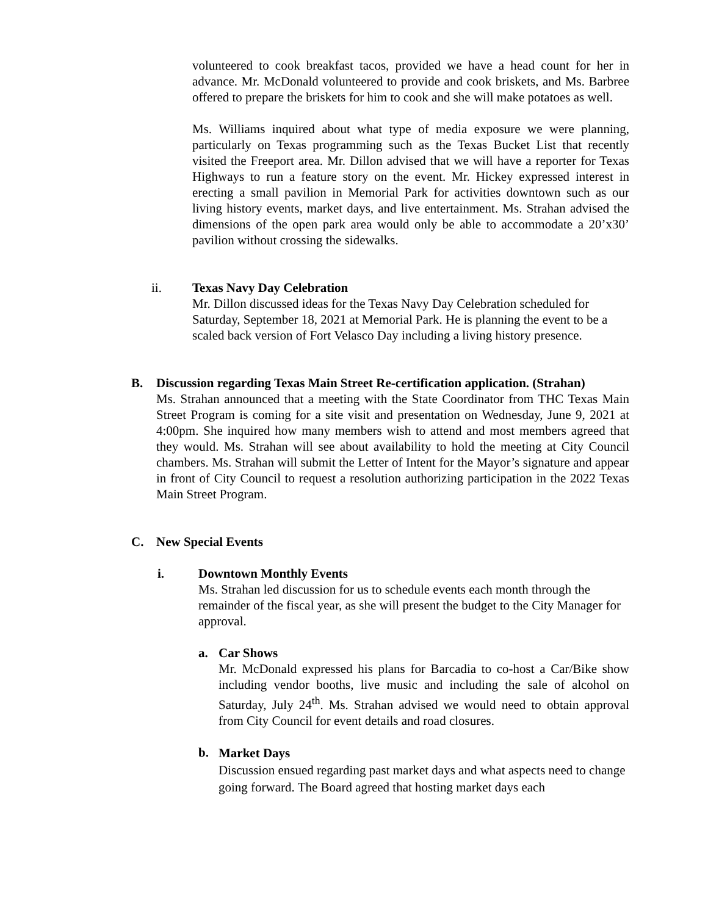volunteered to cook breakfast tacos, provided we have a head count for her in advance. Mr. McDonald volunteered to provide and cook briskets, and Ms. Barbree offered to prepare the briskets for him to cook and she will make potatoes as well.
Ms. Williams inquired about what type of media exposure we were planning, particularly on Texas programming such as the Texas Bucket List that recently visited the Freeport area. Mr. Dillon advised that we will have a reporter for Texas Highways to run a feature story on the event. Mr. Hickey expressed interest in erecting a small pavilion in Memorial Park for activities downtown such as our living history events, market days, and live entertainment. Ms. Strahan advised the dimensions of the open park area would only be able to accommodate a 20’x30’ pavilion without crossing the sidewalks.
ii. Texas Navy Day Celebration
Mr. Dillon discussed ideas for the Texas Navy Day Celebration scheduled for Saturday, September 18, 2021 at Memorial Park. He is planning the event to be a scaled back version of Fort Velasco Day including a living history presence.
B. Discussion regarding Texas Main Street Re-certification application. (Strahan)
Ms. Strahan announced that a meeting with the State Coordinator from THC Texas Main Street Program is coming for a site visit and presentation on Wednesday, June 9, 2021 at 4:00pm. She inquired how many members wish to attend and most members agreed that they would. Ms. Strahan will see about availability to hold the meeting at City Council chambers. Ms. Strahan will submit the Letter of Intent for the Mayor’s signature and appear in front of City Council to request a resolution authorizing participation in the 2022 Texas Main Street Program.
C. New Special Events
i. Downtown Monthly Events
Ms. Strahan led discussion for us to schedule events each month through the remainder of the fiscal year, as she will present the budget to the City Manager for approval.
a. Car Shows
Mr. McDonald expressed his plans for Barcadia to co-host a Car/Bike show including vendor booths, live music and including the sale of alcohol on Saturday, July 24<sup>th</sup>. Ms. Strahan advised we would need to obtain approval from City Council for event details and road closures.
b.
Market Days
Discussion ensued regarding past market days and what aspects need to change going forward. The Board agreed that hosting market days each